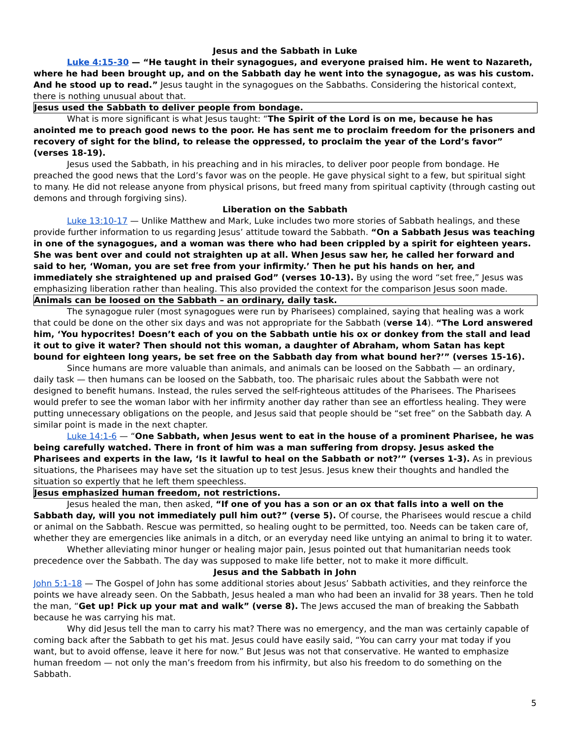Jesus and the Sabbath in Luke
Luke 4:15-30 — “He taught in their synagogues, and everyone praised him. He went to Nazareth, where he had been brought up, and on the Sabbath day he went into the synagogue, as was his custom. And he stood up to read.” Jesus taught in the synagogues on the Sabbaths. Considering the historical context, there is nothing unusual about that.
Jesus used the Sabbath to deliver people from bondage.
What is more significant is what Jesus taught: “The Spirit of the Lord is on me, because he has anointed me to preach good news to the poor. He has sent me to proclaim freedom for the prisoners and recovery of sight for the blind, to release the oppressed, to proclaim the year of the Lord’s favor” (verses 18-19).
Jesus used the Sabbath, in his preaching and in his miracles, to deliver poor people from bondage. He preached the good news that the Lord’s favor was on the people. He gave physical sight to a few, but spiritual sight to many. He did not release anyone from physical prisons, but freed many from spiritual captivity (through casting out demons and through forgiving sins).
Liberation on the Sabbath
Luke 13:10-17 — Unlike Matthew and Mark, Luke includes two more stories of Sabbath healings, and these provide further information to us regarding Jesus’ attitude toward the Sabbath. “On a Sabbath Jesus was teaching in one of the synagogues, and a woman was there who had been crippled by a spirit for eighteen years. She was bent over and could not straighten up at all. When Jesus saw her, he called her forward and said to her, ‘Woman, you are set free from your infirmity.’ Then he put his hands on her, and immediately she straightened up and praised God” (verses 10-13). By using the word “set free,” Jesus was emphasizing liberation rather than healing. This also provided the context for the comparison Jesus soon made.
Animals can be loosed on the Sabbath – an ordinary, daily task.
The synagogue ruler (most synagogues were run by Pharisees) complained, saying that healing was a work that could be done on the other six days and was not appropriate for the Sabbath (verse 14). “The Lord answered him, ‘You hypocrites! Doesn’t each of you on the Sabbath untie his ox or donkey from the stall and lead it out to give it water? Then should not this woman, a daughter of Abraham, whom Satan has kept bound for eighteen long years, be set free on the Sabbath day from what bound her?’” (verses 15-16).
Since humans are more valuable than animals, and animals can be loosed on the Sabbath — an ordinary, daily task — then humans can be loosed on the Sabbath, too. The pharisaic rules about the Sabbath were not designed to benefit humans. Instead, the rules served the self-righteous attitudes of the Pharisees. The Pharisees would prefer to see the woman labor with her infirmity another day rather than see an effortless healing. They were putting unnecessary obligations on the people, and Jesus said that people should be “set free” on the Sabbath day. A similar point is made in the next chapter.
Luke 14:1-6 — “One Sabbath, when Jesus went to eat in the house of a prominent Pharisee, he was being carefully watched. There in front of him was a man suffering from dropsy. Jesus asked the Pharisees and experts in the law, ‘Is it lawful to heal on the Sabbath or not?’” (verses 1-3). As in previous situations, the Pharisees may have set the situation up to test Jesus. Jesus knew their thoughts and handled the situation so expertly that he left them speechless.
Jesus emphasized human freedom, not restrictions.
Jesus healed the man, then asked, “If one of you has a son or an ox that falls into a well on the Sabbath day, will you not immediately pull him out?” (verse 5). Of course, the Pharisees would rescue a child or animal on the Sabbath. Rescue was permitted, so healing ought to be permitted, too. Needs can be taken care of, whether they are emergencies like animals in a ditch, or an everyday need like untying an animal to bring it to water.
Whether alleviating minor hunger or healing major pain, Jesus pointed out that humanitarian needs took precedence over the Sabbath. The day was supposed to make life better, not to make it more difficult.
Jesus and the Sabbath in John
John 5:1-18 — The Gospel of John has some additional stories about Jesus’ Sabbath activities, and they reinforce the points we have already seen. On the Sabbath, Jesus healed a man who had been an invalid for 38 years. Then he told the man, “Get up! Pick up your mat and walk” (verse 8). The Jews accused the man of breaking the Sabbath because he was carrying his mat.
Why did Jesus tell the man to carry his mat? There was no emergency, and the man was certainly capable of coming back after the Sabbath to get his mat. Jesus could have easily said, “You can carry your mat today if you want, but to avoid offense, leave it here for now.” But Jesus was not that conservative. He wanted to emphasize human freedom — not only the man’s freedom from his infirmity, but also his freedom to do something on the Sabbath.
5